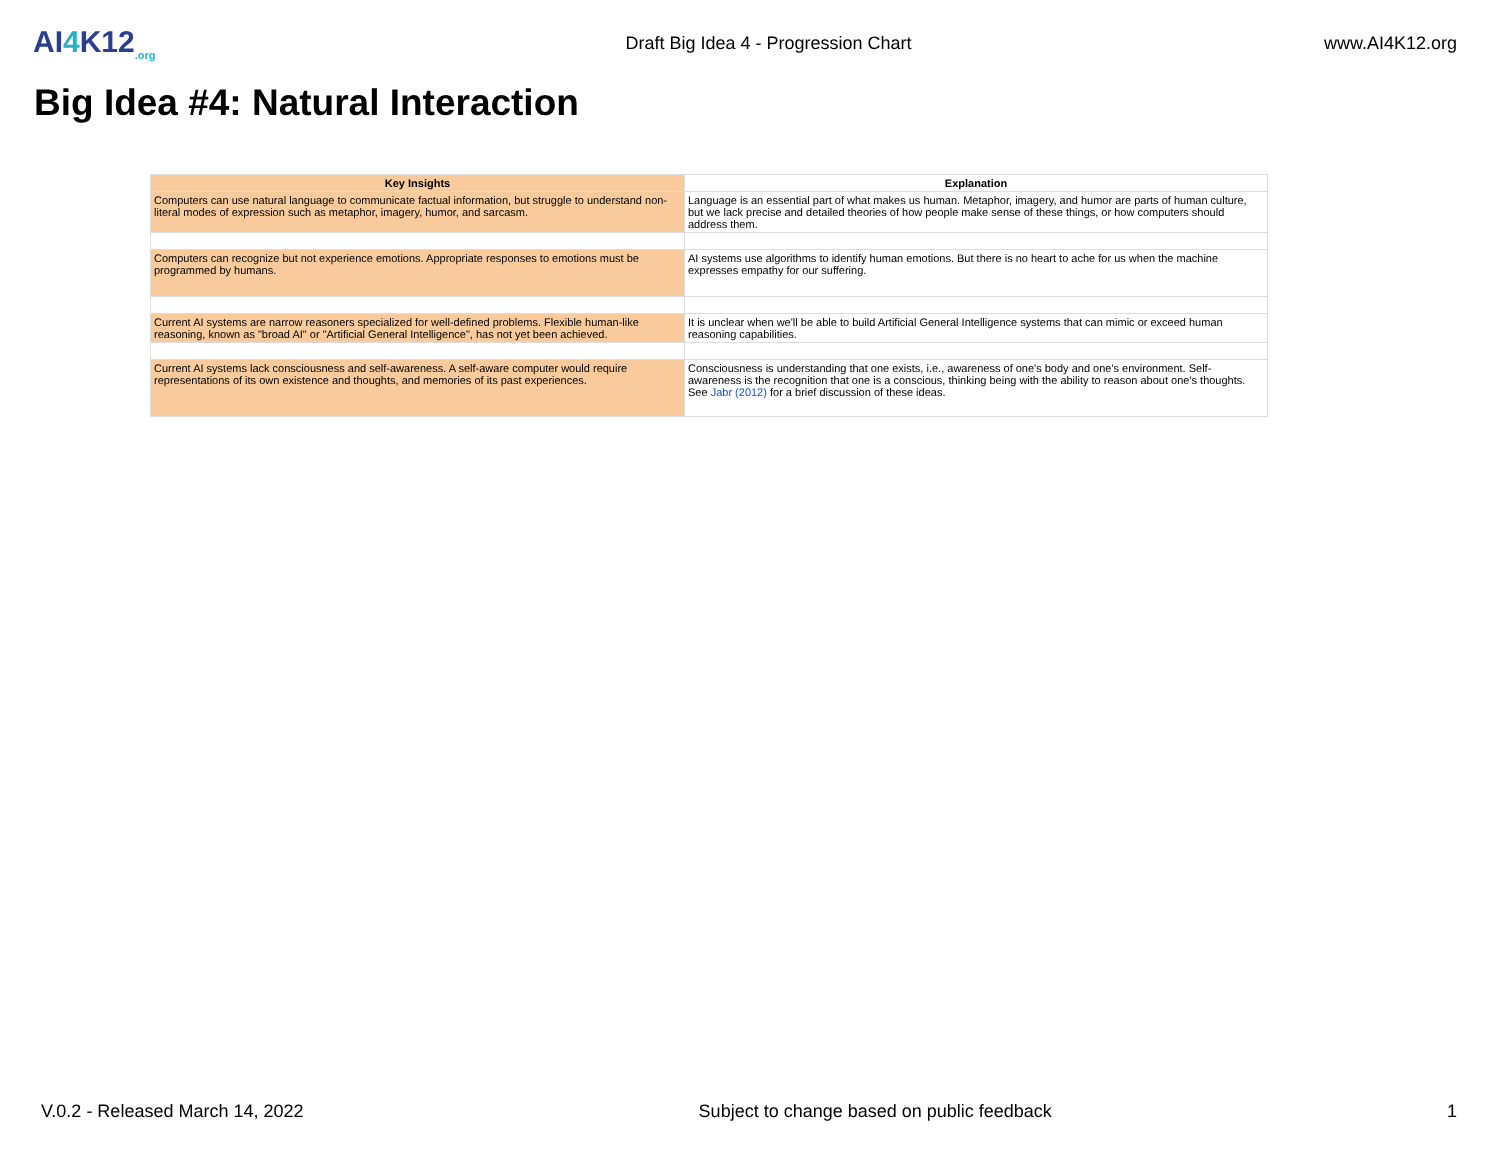AI4 K12<sub>.org</sub>
Draft Big Idea 4 - Progression Chart
www.AI4K12.org
Big Idea #4: Natural Interaction
| Key Insights | Explanation |
| --- | --- |
| Computers can use natural language to communicate factual information, but struggle to understand non-literal modes of expression such as metaphor, imagery, humor, and sarcasm. | Language is an essential part of what makes us human. Metaphor, imagery, and humor are parts of human culture, but we lack precise and detailed theories of how people make sense of these things, or how computers should address them. |
| Computers can recognize but not experience emotions. Appropriate responses to emotions must be programmed by humans. | AI systems use algorithms to identify human emotions. But there is no heart to ache for us when the machine expresses empathy for our suffering. |
| Current AI systems are narrow reasoners specialized for well-defined problems. Flexible human-like reasoning, known as "broad AI" or "Artificial General Intelligence", has not yet been achieved. | It is unclear when we'll be able to build Artificial General Intelligence systems that can mimic or exceed human reasoning capabilities. |
| Current AI systems lack consciousness and self-awareness. A self-aware computer would require representations of its own existence and thoughts, and memories of its past experiences. | Consciousness is understanding that one exists, i.e., awareness of one's body and one's environment. Self-awareness is the recognition that one is a conscious, thinking being with the ability to reason about one's thoughts. See Jabr (2012) for a brief discussion of these ideas. |
V.0.2 - Released March 14, 2022 Subject to change based on public feedback 1